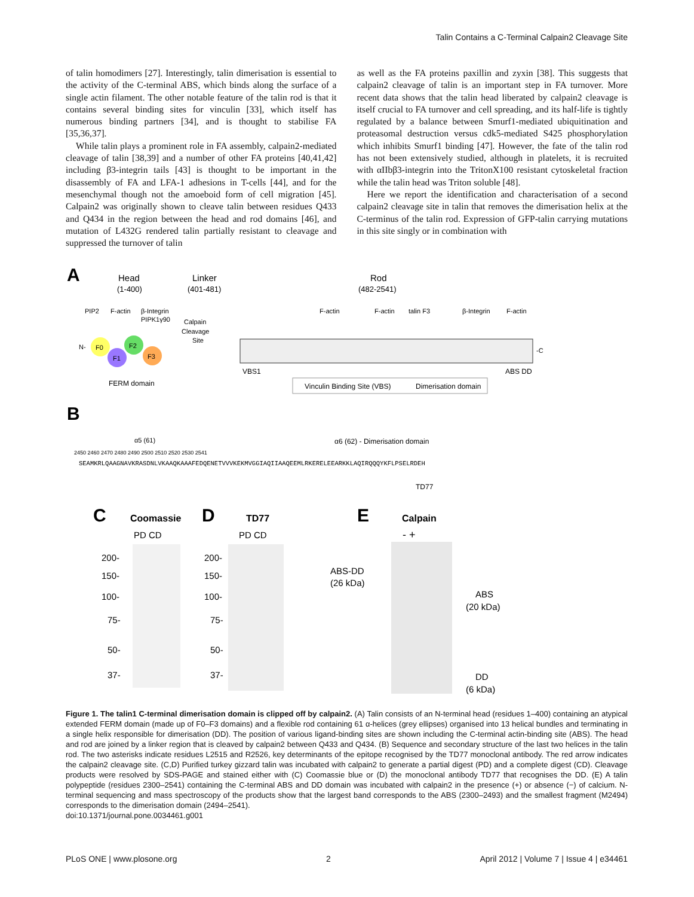Talin Contains a C-Terminal Calpain2 Cleavage Site
of talin homodimers [27]. Interestingly, talin dimerisation is essential to the activity of the C-terminal ABS, which binds along the surface of a single actin filament. The other notable feature of the talin rod is that it contains several binding sites for vinculin [33], which itself has numerous binding partners [34], and is thought to stabilise FA [35,36,37].
While talin plays a prominent role in FA assembly, calpain2-mediated cleavage of talin [38,39] and a number of other FA proteins [40,41,42] including β3-integrin tails [43] is thought to be important in the disassembly of FA and LFA-1 adhesions in T-cells [44], and for the mesenchymal though not the amoeboid form of cell migration [45]. Calpain2 was originally shown to cleave talin between residues Q433 and Q434 in the region between the head and rod domains [46], and mutation of L432G rendered talin partially resistant to cleavage and suppressed the turnover of talin
as well as the FA proteins paxillin and zyxin [38]. This suggests that calpain2 cleavage of talin is an important step in FA turnover. More recent data shows that the talin head liberated by calpain2 cleavage is itself crucial to FA turnover and cell spreading, and its half-life is tightly regulated by a balance between Smurf1-mediated ubiquitination and proteasomal destruction versus cdk5-mediated S425 phosphorylation which inhibits Smurf1 binding [47]. However, the fate of the talin rod has not been extensively studied, although in platelets, it is recruited with αIIbβ3-integrin into the TritonX100 resistant cytoskeletal fraction while the talin head was Triton soluble [48].
Here we report the identification and characterisation of a second calpain2 cleavage site in talin that removes the dimerisation helix at the C-terminus of the talin rod. Expression of GFP-talin carrying mutations in this site singly or in combination with
A
Head
(1-400)
Linker
(401-481)
Rod
(482-2541)
PIP2
F-actin
β-Integrin
PIPK1γ90
Calpain
Cleavage
Site
F-actin
F-actin
talin F3
β-Integrin
F-actin
F0
F2
F1
F3
N-
FERM domain
-C
VBS1
ABS DD
Vinculin Binding Site (VBS)
Dimerisation domain
B
α5 (61)
α6 (62) - Dimerisation domain
2450 2460 2470 2480 2490 2500 2510 2520 2530 2541
SEAMKRLQAAGNAVKRASDNLVKAAQKAAAFEDQENETVVVKEKMVGGIAQIIAAQEEMLRKERELEEARKKLAQIRQQQYKFLPSELRDEH
TD77
C
Coomassie
PD CD
D
TD77
PD CD
E
Calpain
- +
200-
150-
100-
75-
50-
37-
200-
150-
100-
75-
50-
37-
ABS-DD
(26 kDa)
ABS
(20 kDa)
DD
(6 kDa)
Figure 1. The talin1 C-terminal dimerisation domain is clipped off by calpain2. (A) Talin consists of an N-terminal head (residues 1–400) containing an atypical extended FERM domain (made up of F0–F3 domains) and a flexible rod containing 61 α-helices (grey ellipses) organised into 13 helical bundles and terminating in a single helix responsible for dimerisation (DD). The position of various ligand-binding sites are shown including the C-terminal actin-binding site (ABS). The head and rod are joined by a linker region that is cleaved by calpain2 between Q433 and Q434. (B) Sequence and secondary structure of the last two helices in the talin rod. The two asterisks indicate residues L2515 and R2526, key determinants of the epitope recognised by the TD77 monoclonal antibody. The red arrow indicates the calpain2 cleavage site. (C,D) Purified turkey gizzard talin was incubated with calpain2 to generate a partial digest (PD) and a complete digest (CD). Cleavage products were resolved by SDS-PAGE and stained either with (C) Coomassie blue or (D) the monoclonal antibody TD77 that recognises the DD. (E) A talin polypeptide (residues 2300–2541) containing the C-terminal ABS and DD domain was incubated with calpain2 in the presence (+) or absence (−) of calcium. N-terminal sequencing and mass spectroscopy of the products show that the largest band corresponds to the ABS (2300–2493) and the smallest fragment (M2494) corresponds to the dimerisation domain (2494–2541).
doi:10.1371/journal.pone.0034461.g001
PLoS ONE | www.plosone.org 2 April 2012 | Volume 7 | Issue 4 | e34461